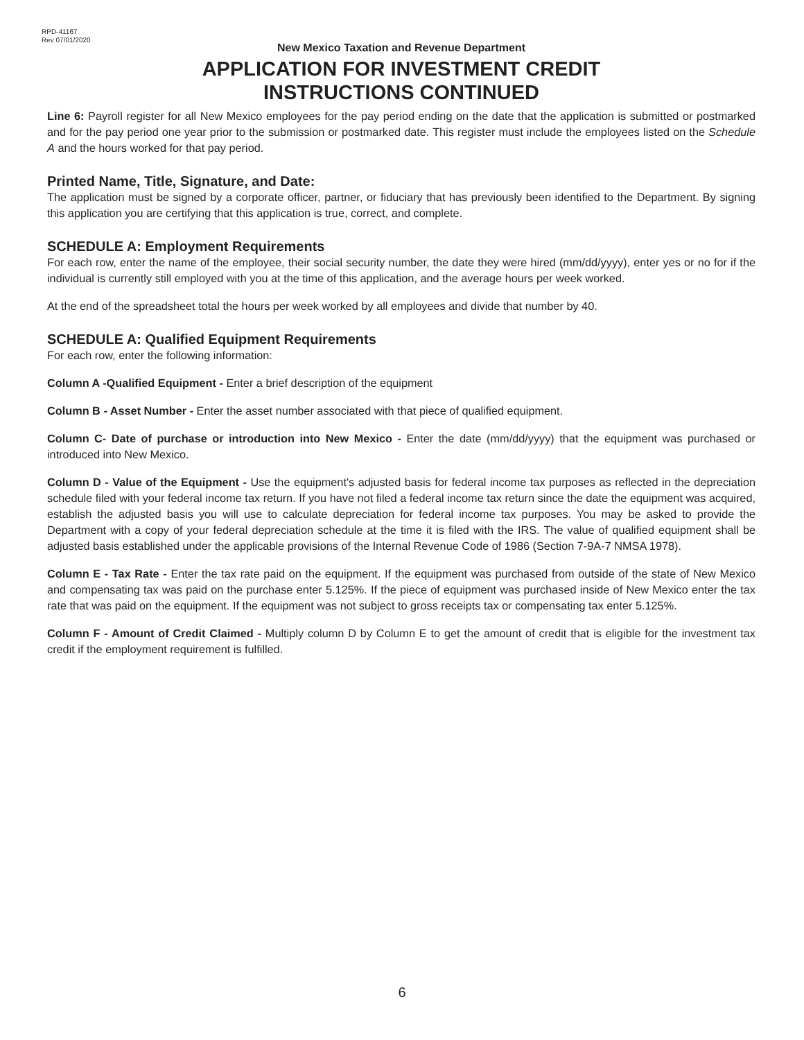RPD-41167
Rev 07/01/2020
New Mexico Taxation and Revenue Department
APPLICATION FOR INVESTMENT CREDIT
INSTRUCTIONS CONTINUED
Line 6: Payroll register for all New Mexico employees for the pay period ending on the date that the application is submitted or postmarked and for the pay period one year prior to the submission or postmarked date. This register must include the employees listed on the Schedule A and the hours worked for that pay period.
Printed Name, Title, Signature, and Date:
The application must be signed by a corporate officer, partner, or fiduciary that has previously been identified to the Department. By signing this application you are certifying that this application is true, correct, and complete.
SCHEDULE A: Employment Requirements
For each row, enter the name of the employee, their social security number, the date they were hired (mm/dd/yyyy), enter yes or no for if the individual is currently still employed with you at the time of this application, and the average hours per week worked.
At the end of the spreadsheet total the hours per week worked by all employees and divide that number by 40.
SCHEDULE A: Qualified Equipment Requirements
For each row, enter the following information:
Column A -Qualified Equipment - Enter a brief description of the equipment
Column B - Asset Number - Enter the asset number associated with that piece of qualified equipment.
Column C- Date of purchase or introduction into New Mexico - Enter the date (mm/dd/yyyy) that the equipment was purchased or introduced into New Mexico.
Column D - Value of the Equipment - Use the equipment's adjusted basis for federal income tax purposes as reflected in the depreciation schedule filed with your federal income tax return. If you have not filed a federal income tax return since the date the equipment was acquired, establish the adjusted basis you will use to calculate depreciation for federal income tax purposes. You may be asked to provide the Department with a copy of your federal depreciation schedule at the time it is filed with the IRS. The value of qualified equipment shall be adjusted basis established under the applicable provisions of the Internal Revenue Code of 1986 (Section 7-9A-7 NMSA 1978).
Column E - Tax Rate - Enter the tax rate paid on the equipment. If the equipment was purchased from outside of the state of New Mexico and compensating tax was paid on the purchase enter 5.125%. If the piece of equipment was purchased inside of New Mexico enter the tax rate that was paid on the equipment. If the equipment was not subject to gross receipts tax or compensating tax enter 5.125%.
Column F - Amount of Credit Claimed - Multiply column D by Column E to get the amount of credit that is eligible for the investment tax credit if the employment requirement is fulfilled.
6